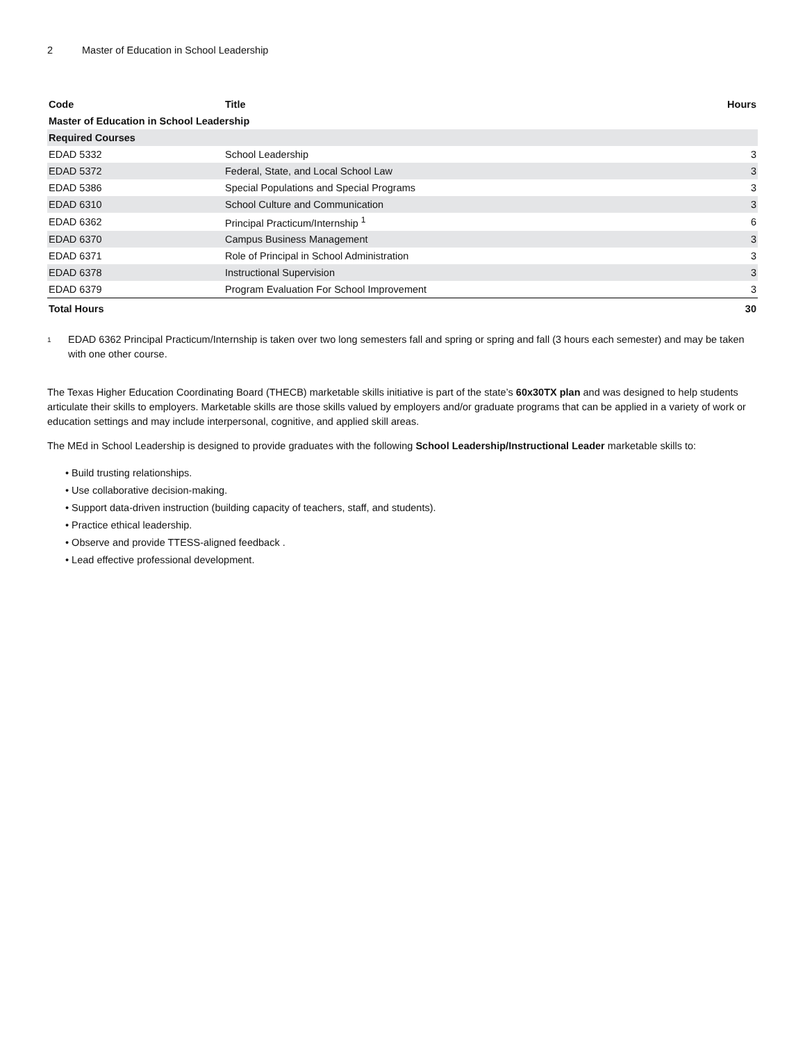2 Master of Education in School Leadership
| Code | Title | Hours |
| --- | --- | --- |
| Master of Education in School Leadership | | |
| Required Courses | | |
| EDAD 5332 | School Leadership | 3 |
| EDAD 5372 | Federal, State, and Local School Law | 3 |
| EDAD 5386 | Special Populations and Special Programs | 3 |
| EDAD 6310 | School Culture and Communication | 3 |
| EDAD 6362 | Principal Practicum/Internship <sup>1</sup> | 6 |
| EDAD 6370 | Campus Business Management | 3 |
| EDAD 6371 | Role of Principal in School Administration | 3 |
| EDAD 6378 | Instructional Supervision | 3 |
| EDAD 6379 | Program Evaluation For School Improvement | 3 |
| Total Hours | | 30 |
<sup>1</sup>
EDAD 6362 Principal Practicum/Internship is taken over two long semesters fall and spring or spring and fall (3 hours each semester) and may be taken with one other course.
The Texas Higher Education Coordinating Board (THECB) marketable skills initiative is part of the state’s 60x30TX plan and was designed to help students articulate their skills to employers. Marketable skills are those skills valued by employers and/or graduate programs that can be applied in a variety of work or education settings and may include interpersonal, cognitive, and applied skill areas.
The MEd in School Leadership is designed to provide graduates with the following School Leadership/Instructional Leader marketable skills to:
• Build trusting relationships.
• Use collaborative decision-making.
• Support data-driven instruction (building capacity of teachers, staff, and students).
• Practice ethical leadership.
• Observe and provide TTESS-aligned feedback .
• Lead effective professional development.